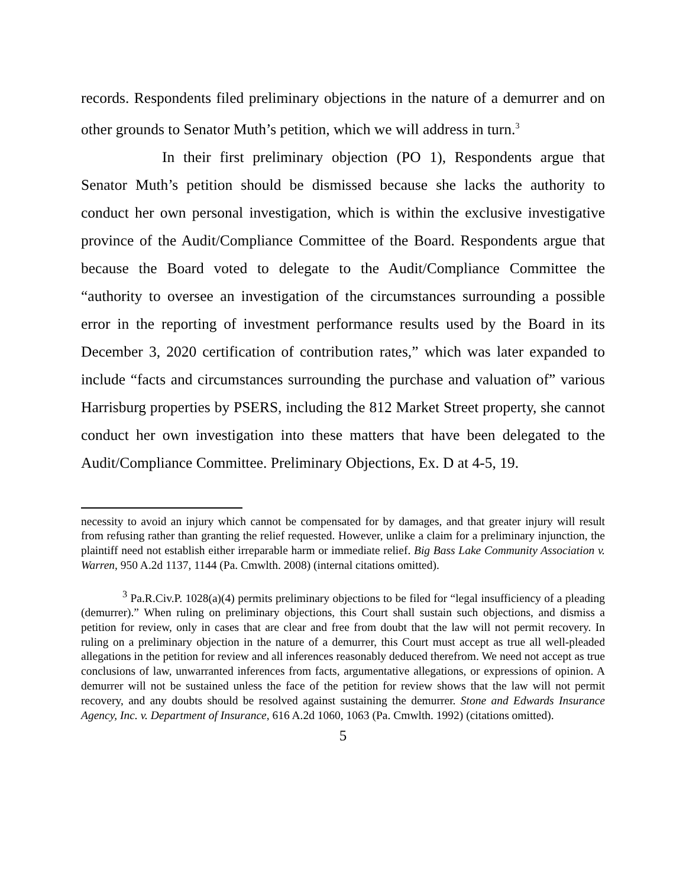records. Respondents filed preliminary objections in the nature of a demurrer and on other grounds to Senator Muth’s petition, which we will address in turn.<sup>3</sup>
In their first preliminary objection (PO 1), Respondents argue that Senator Muth’s petition should be dismissed because she lacks the authority to conduct her own personal investigation, which is within the exclusive investigative province of the Audit/Compliance Committee of the Board. Respondents argue that because the Board voted to delegate to the Audit/Compliance Committee the “authority to oversee an investigation of the circumstances surrounding a possible error in the reporting of investment performance results used by the Board in its December 3, 2020 certification of contribution rates,” which was later expanded to include “facts and circumstances surrounding the purchase and valuation of” various Harrisburg properties by PSERS, including the 812 Market Street property, she cannot conduct her own investigation into these matters that have been delegated to the Audit/Compliance Committee. Preliminary Objections, Ex. D at 4-5, 19.
necessity to avoid an injury which cannot be compensated for by damages, and that greater injury will result from refusing rather than granting the relief requested. However, unlike a claim for a preliminary injunction, the plaintiff need not establish either irreparable harm or immediate relief. Big Bass Lake Community Association v. Warren, 950 A.2d 1137, 1144 (Pa. Cmwlth. 2008) (internal citations omitted).
<sup>3</sup> Pa.R.Civ.P. 1028(a)(4) permits preliminary objections to be filed for “legal insufficiency of a pleading (demurrer).” When ruling on preliminary objections, this Court shall sustain such objections, and dismiss a petition for review, only in cases that are clear and free from doubt that the law will not permit recovery. In ruling on a preliminary objection in the nature of a demurrer, this Court must accept as true all well-pleaded allegations in the petition for review and all inferences reasonably deduced therefrom. We need not accept as true conclusions of law, unwarranted inferences from facts, argumentative allegations, or expressions of opinion. A demurrer will not be sustained unless the face of the petition for review shows that the law will not permit recovery, and any doubts should be resolved against sustaining the demurrer. Stone and Edwards Insurance Agency, Inc. v. Department of Insurance, 616 A.2d 1060, 1063 (Pa. Cmwlth. 1992) (citations omitted).
5